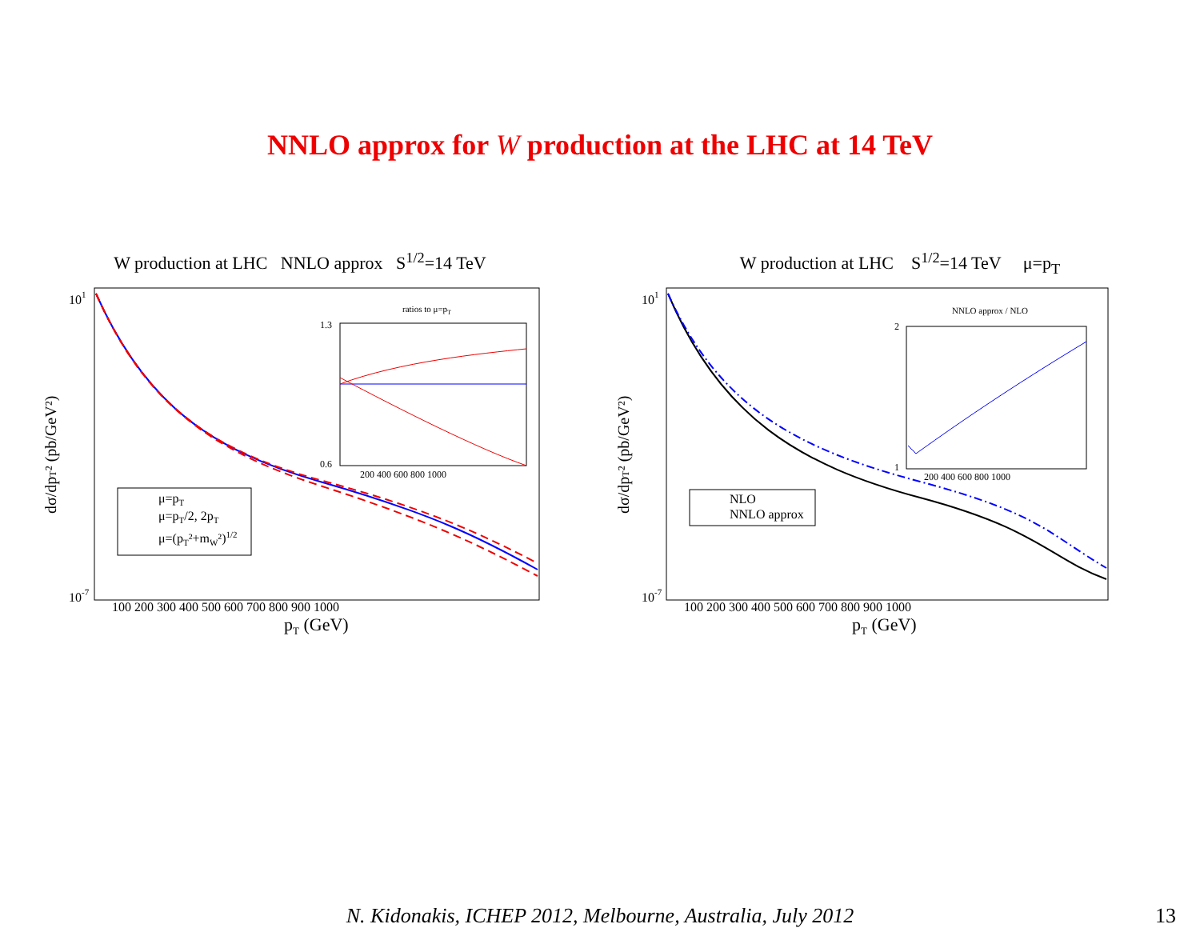NNLO approx for W production at the LHC at 14 TeV
W production at LHC NNLO approx S<sup>1/2</sup>=14 TeV
101
10-7
100 200 300 400 500 600 700 800 900 1000
pT (GeV)
ratios to μ=pT
1.3
0.6
200 400 600 800 1000
μ=pT
μ=pT/2, 2pT
μ=(pT²+mW²)1/2
dσ/dpT² (pb/GeV²)
W production at LHC S<sup>1/2</sup>=14 TeV μ=p<sub>T</sub>
101
10-7
100 200 300 400 500 600 700 800 900 1000
pT (GeV)
NNLO approx / NLO
2
1
200 400 600 800 1000
NLO
NNLO approx
dσ/dpT² (pb/GeV²)
N. Kidonakis, ICHEP 2012, Melbourne, Australia, July 2012 13